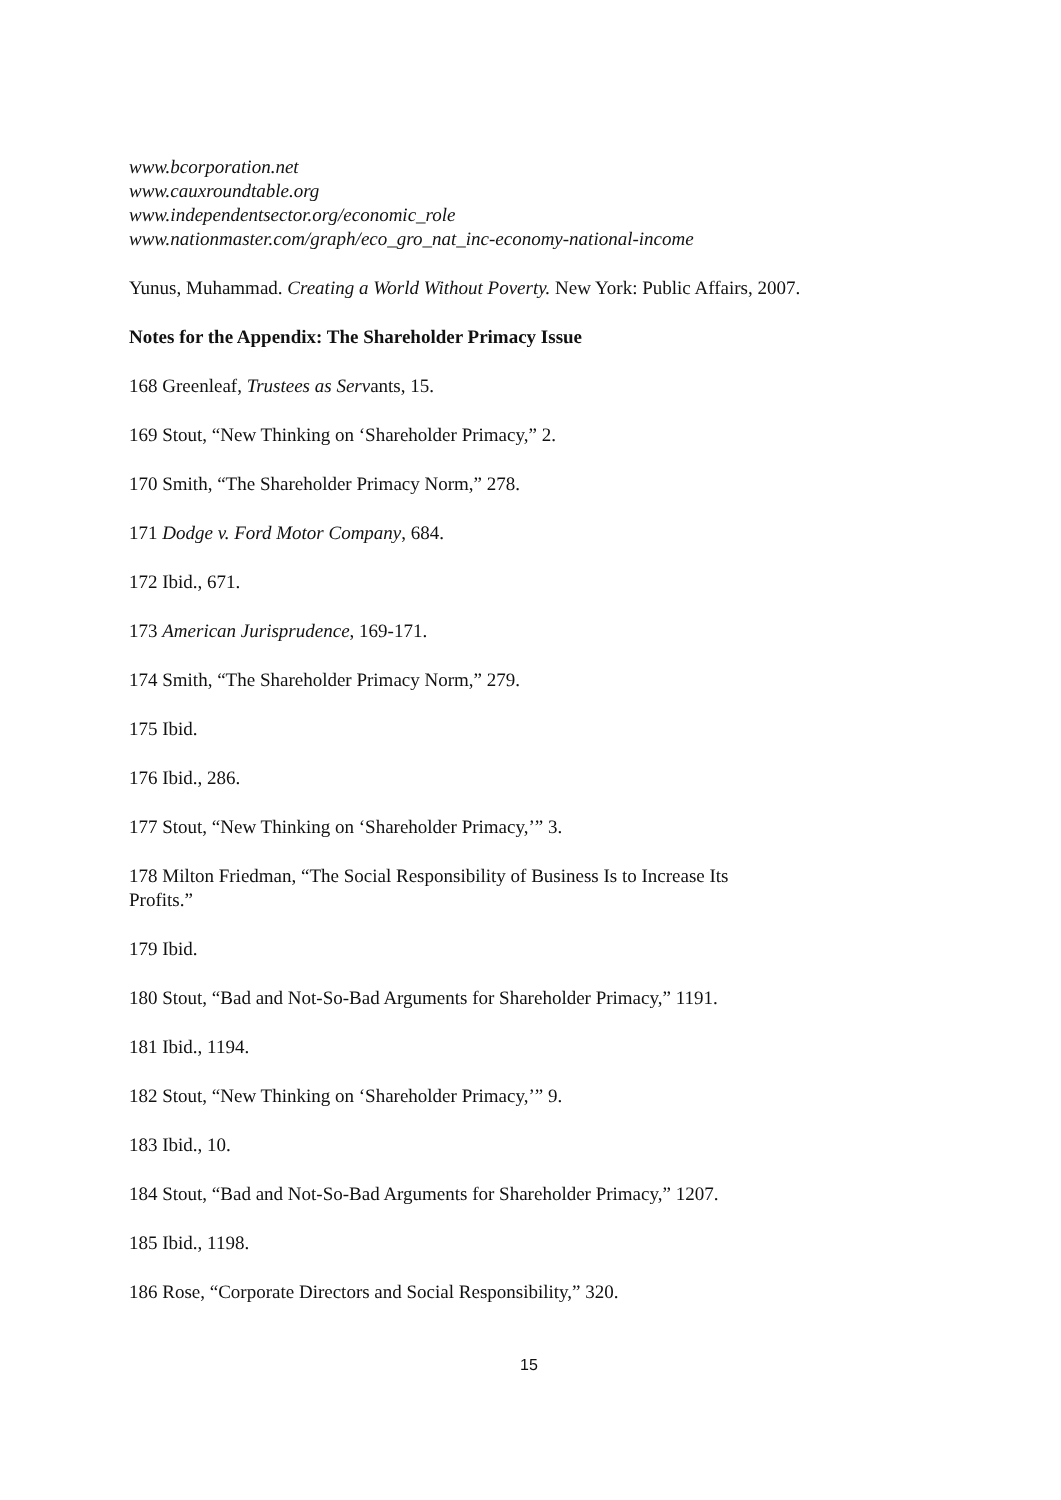www.bcorporation.net
www.cauxroundtable.org
www.independentsector.org/economic_role
www.nationmaster.com/graph/eco_gro_nat_inc-economy-national-income
Yunus, Muhammad. Creating a World Without Poverty. New York: Public Affairs, 2007.
Notes for the Appendix: The Shareholder Primacy Issue
168 Greenleaf, Trustees as Servants, 15.
169 Stout, “New Thinking on ‘Shareholder Primacy,” 2.
170 Smith, “The Shareholder Primacy Norm,” 278.
171 Dodge v. Ford Motor Company, 684.
172 Ibid., 671.
173 American Jurisprudence, 169-171.
174 Smith, “The Shareholder Primacy Norm,” 279.
175 Ibid.
176 Ibid., 286.
177 Stout, “New Thinking on ‘Shareholder Primacy,’” 3.
178 Milton Friedman, “The Social Responsibility of Business Is to Increase Its Profits.”
179 Ibid.
180 Stout, “Bad and Not-So-Bad Arguments for Shareholder Primacy,” 1191.
181 Ibid., 1194.
182 Stout, “New Thinking on ‘Shareholder Primacy,’” 9.
183 Ibid., 10.
184 Stout, “Bad and Not-So-Bad Arguments for Shareholder Primacy,” 1207.
185 Ibid., 1198.
186 Rose, “Corporate Directors and Social Responsibility,” 320.
15